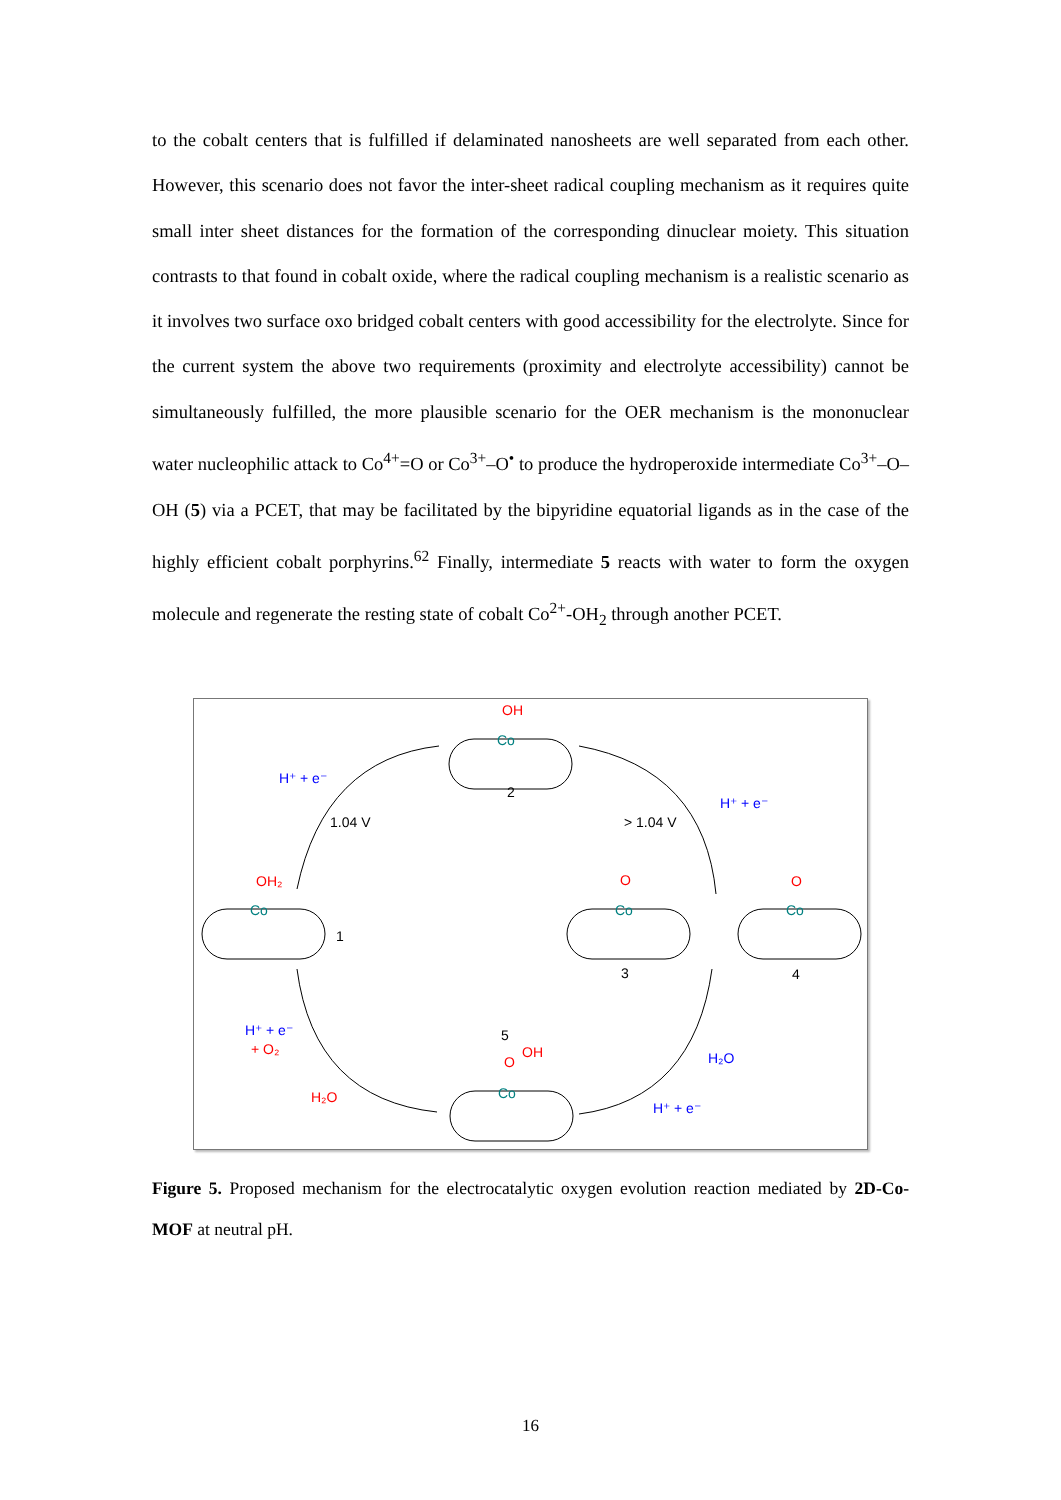to the cobalt centers that is fulfilled if delaminated nanosheets are well separated from each other. However, this scenario does not favor the inter-sheet radical coupling mechanism as it requires quite small inter sheet distances for the formation of the corresponding dinuclear moiety. This situation contrasts to that found in cobalt oxide, where the radical coupling mechanism is a realistic scenario as it involves two surface oxo bridged cobalt centers with good accessibility for the electrolyte. Since for the current system the above two requirements (proximity and electrolyte accessibility) cannot be simultaneously fulfilled, the more plausible scenario for the OER mechanism is the mononuclear water nucleophilic attack to Co<sup>4+</sup>=O or Co<sup>3+</sup>–O<sup>•</sup> to produce the hydroperoxide intermediate Co<sup>3+</sup>–O–OH (5) via a PCET, that may be facilitated by the bipyridine equatorial ligands as in the case of the highly efficient cobalt porphyrins.<sup>62</sup> Finally, intermediate 5 reacts with water to form the oxygen molecule and regenerate the resting state of cobalt Co<sup>2+</sup>-OH<sub>2</sub> through another PCET.
OH
Co
2
OH₂
Co
1
O
Co
3
O
Co
4
5
O
OH
Co
H⁺ + e⁻
1.04 V
> 1.04 V
H⁺ + e⁻
H⁺ + e⁻
+ O₂
H₂O
H₂O
H⁺ + e⁻
Figure 5. Proposed mechanism for the electrocatalytic oxygen evolution reaction mediated by 2D-Co-MOF at neutral pH.
16